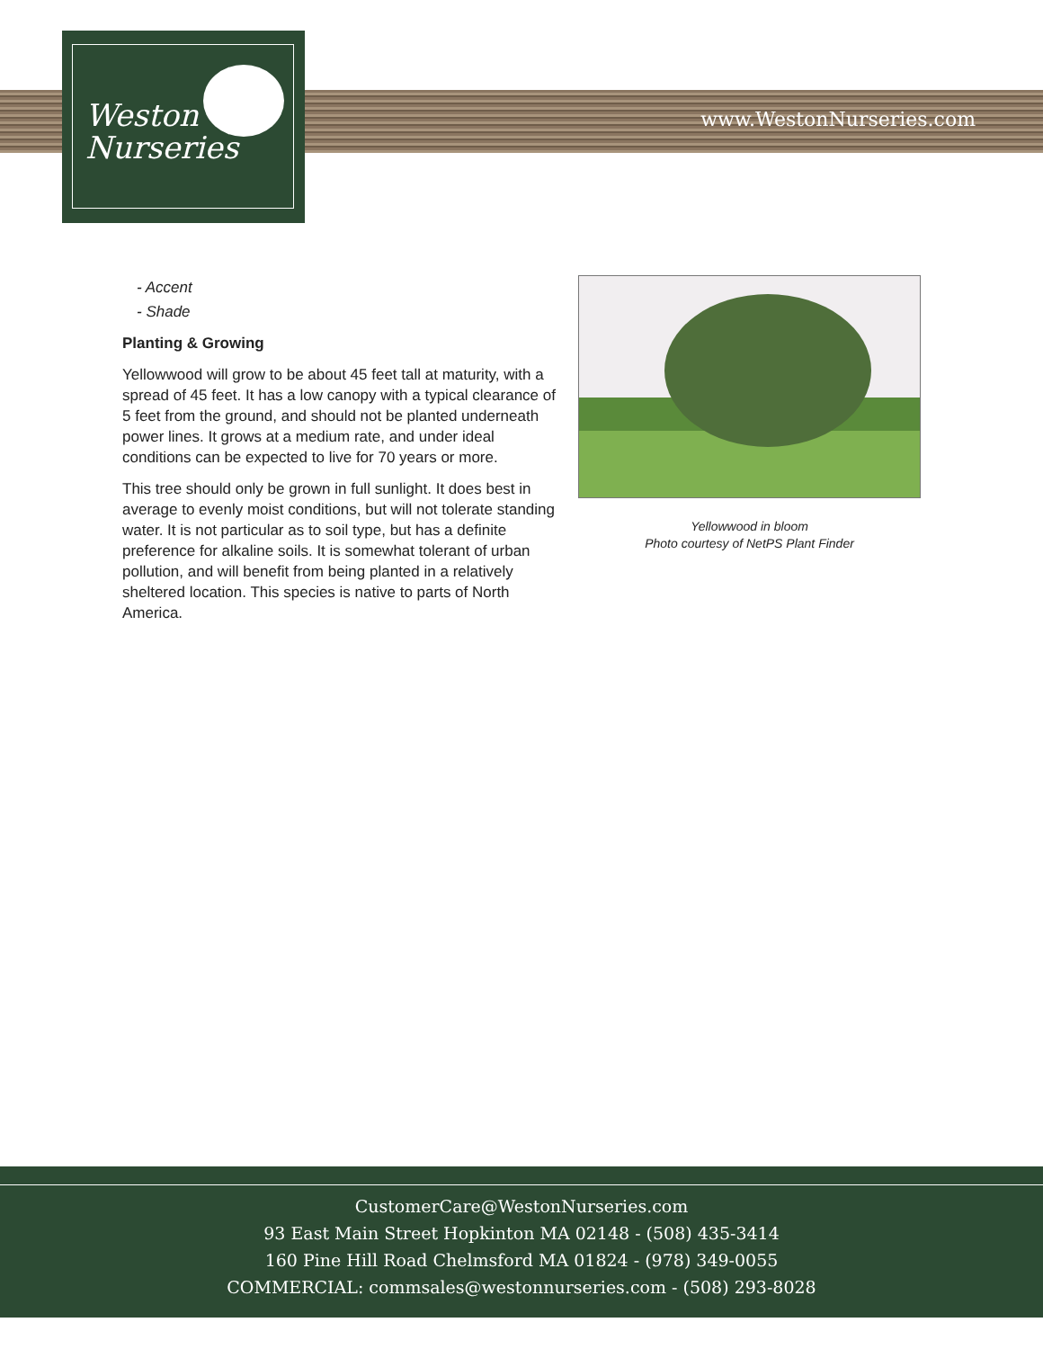www.WestonNurseries.com
Weston
Nurseries
- Accent
- Shade
Planting & Growing
Yellowwood will grow to be about 45 feet tall at maturity, with a spread of 45 feet. It has a low canopy with a typical clearance of 5 feet from the ground, and should not be planted underneath power lines. It grows at a medium rate, and under ideal conditions can be expected to live for 70 years or more.
This tree should only be grown in full sunlight. It does best in average to evenly moist conditions, but will not tolerate standing water. It is not particular as to soil type, but has a definite preference for alkaline soils. It is somewhat tolerant of urban pollution, and will benefit from being planted in a relatively sheltered location. This species is native to parts of North America.
Yellowwood in bloom
Photo courtesy of NetPS Plant Finder
CustomerCare@WestonNurseries.com
93 East Main Street Hopkinton MA 02148 - (508) 435-3414
160 Pine Hill Road Chelmsford MA 01824 - (978) 349-0055
COMMERCIAL: commsales@westonnurseries.com - (508) 293-8028